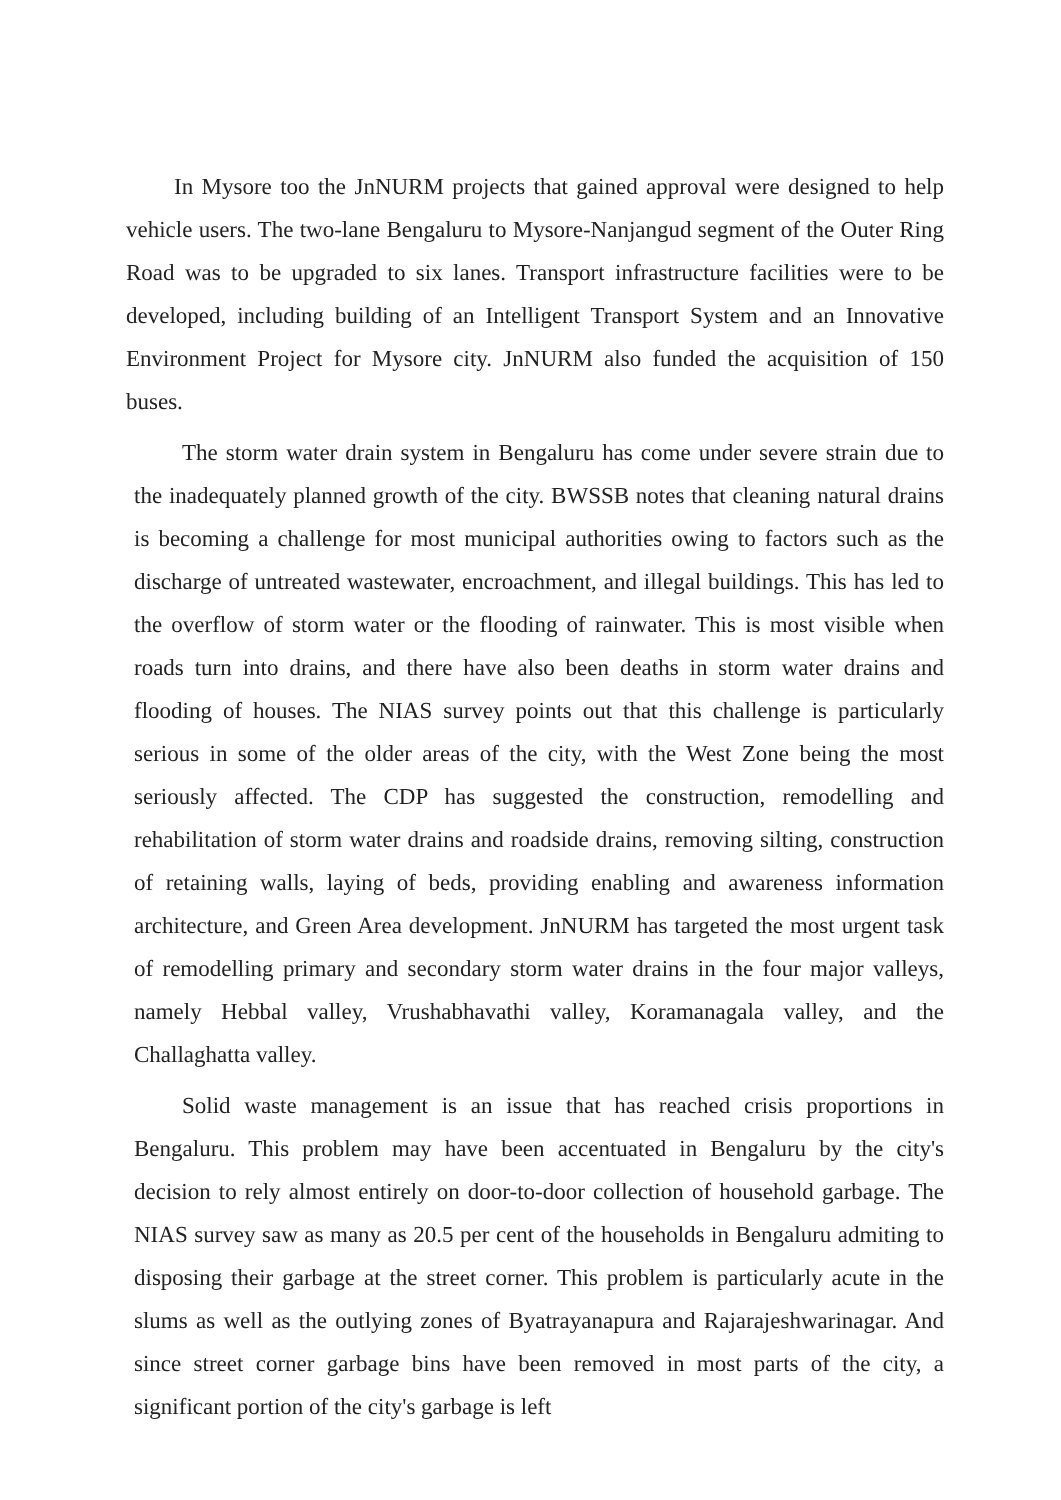In Mysore too the JnNURM projects that gained approval were designed to help vehicle users. The two-lane Bengaluru to Mysore-Nanjangud segment of the Outer Ring Road was to be upgraded to six lanes. Transport infrastructure facilities were to be developed, including building of an Intelligent Transport System and an Innovative Environment Project for Mysore city. JnNURM also funded the acquisition of 150 buses.
The storm water drain system in Bengaluru has come under severe strain due to the inadequately planned growth of the city. BWSSB notes that cleaning natural drains is becoming a challenge for most municipal authorities owing to factors such as the discharge of untreated wastewater, encroachment, and illegal buildings. This has led to the overflow of storm water or the flooding of rainwater. This is most visible when roads turn into drains, and there have also been deaths in storm water drains and flooding of houses. The NIAS survey points out that this challenge is particularly serious in some of the older areas of the city, with the West Zone being the most seriously affected. The CDP has suggested the construction, remodelling and rehabilitation of storm water drains and roadside drains, removing silting, construction of retaining walls, laying of beds, providing enabling and awareness information architecture, and Green Area development. JnNURM has targeted the most urgent task of remodelling primary and secondary storm water drains in the four major valleys, namely Hebbal valley, Vrushabhavathi valley, Koramanagala valley, and the Challaghatta valley.
Solid waste management is an issue that has reached crisis proportions in Bengaluru. This problem may have been accentuated in Bengaluru by the city's decision to rely almost entirely on door-to-door collection of household garbage. The NIAS survey saw as many as 20.5 per cent of the households in Bengaluru admiting to disposing their garbage at the street corner. This problem is particularly acute in the slums as well as the outlying zones of Byatrayanapura and Rajarajeshwarinagar. And since street corner garbage bins have been removed in most parts of the city, a significant portion of the city's garbage is left